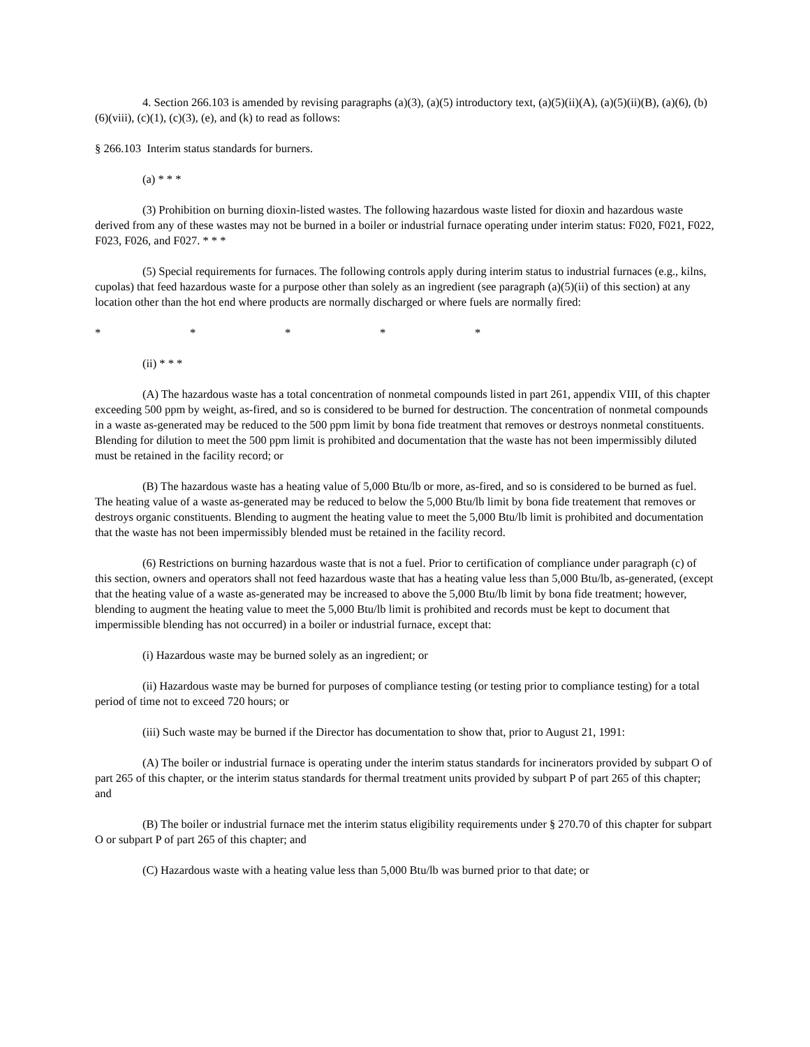4. Section 266.103 is amended by revising paragraphs (a)(3), (a)(5) introductory text, (a)(5)(ii)(A), (a)(5)(ii)(B), (a)(6), (b)(6)(viii), (c)(1), (c)(3), (e), and (k) to read as follows:
§ 266.103 Interim status standards for burners.
(a) * * *
(3) Prohibition on burning dioxin-listed wastes. The following hazardous waste listed for dioxin and hazardous waste derived from any of these wastes may not be burned in a boiler or industrial furnace operating under interim status: F020, F021, F022, F023, F026, and F027. * * *
(5) Special requirements for furnaces. The following controls apply during interim status to industrial furnaces (e.g., kilns, cupolas) that feed hazardous waste for a purpose other than solely as an ingredient (see paragraph (a)(5)(ii) of this section) at any location other than the hot end where products are normally discharged or where fuels are normally fired:
* * * * *
(ii) * * *
(A) The hazardous waste has a total concentration of nonmetal compounds listed in part 261, appendix VIII, of this chapter exceeding 500 ppm by weight, as-fired, and so is considered to be burned for destruction. The concentration of nonmetal compounds in a waste as-generated may be reduced to the 500 ppm limit by bona fide treatment that removes or destroys nonmetal constituents. Blending for dilution to meet the 500 ppm limit is prohibited and documentation that the waste has not been impermissibly diluted must be retained in the facility record; or
(B) The hazardous waste has a heating value of 5,000 Btu/lb or more, as-fired, and so is considered to be burned as fuel. The heating value of a waste as-generated may be reduced to below the 5,000 Btu/lb limit by bona fide treatement that removes or destroys organic constituents. Blending to augment the heating value to meet the 5,000 Btu/lb limit is prohibited and documentation that the waste has not been impermissibly blended must be retained in the facility record.
(6) Restrictions on burning hazardous waste that is not a fuel. Prior to certification of compliance under paragraph (c) of this section, owners and operators shall not feed hazardous waste that has a heating value less than 5,000 Btu/lb, as-generated, (except that the heating value of a waste as-generated may be increased to above the 5,000 Btu/lb limit by bona fide treatment; however, blending to augment the heating value to meet the 5,000 Btu/lb limit is prohibited and records must be kept to document that impermissible blending has not occurred) in a boiler or industrial furnace, except that:
(i) Hazardous waste may be burned solely as an ingredient; or
(ii) Hazardous waste may be burned for purposes of compliance testing (or testing prior to compliance testing) for a total period of time not to exceed 720 hours; or
(iii) Such waste may be burned if the Director has documentation to show that, prior to August 21, 1991:
(A) The boiler or industrial furnace is operating under the interim status standards for incinerators provided by subpart O of part 265 of this chapter, or the interim status standards for thermal treatment units provided by subpart P of part 265 of this chapter; and
(B) The boiler or industrial furnace met the interim status eligibility requirements under § 270.70 of this chapter for subpart O or subpart P of part 265 of this chapter; and
(C) Hazardous waste with a heating value less than 5,000 Btu/lb was burned prior to that date; or